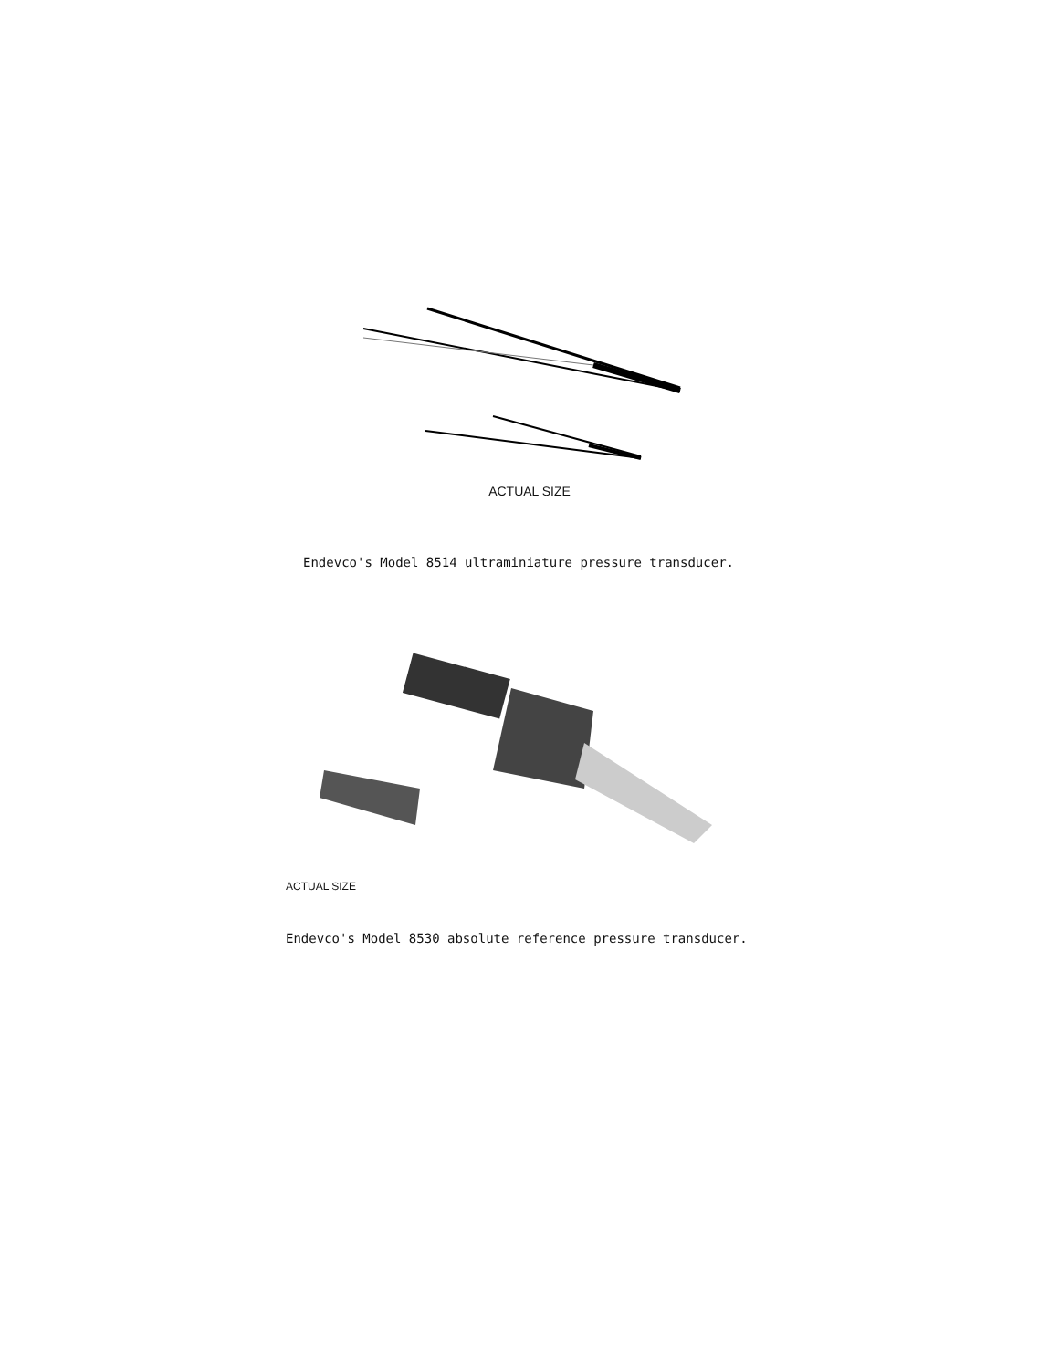ACTUAL SIZE
Endevco's Model 8514 ultraminiature pressure transducer.
ACTUAL SIZE
Endevco's Model 8530 absolute reference pressure transducer.